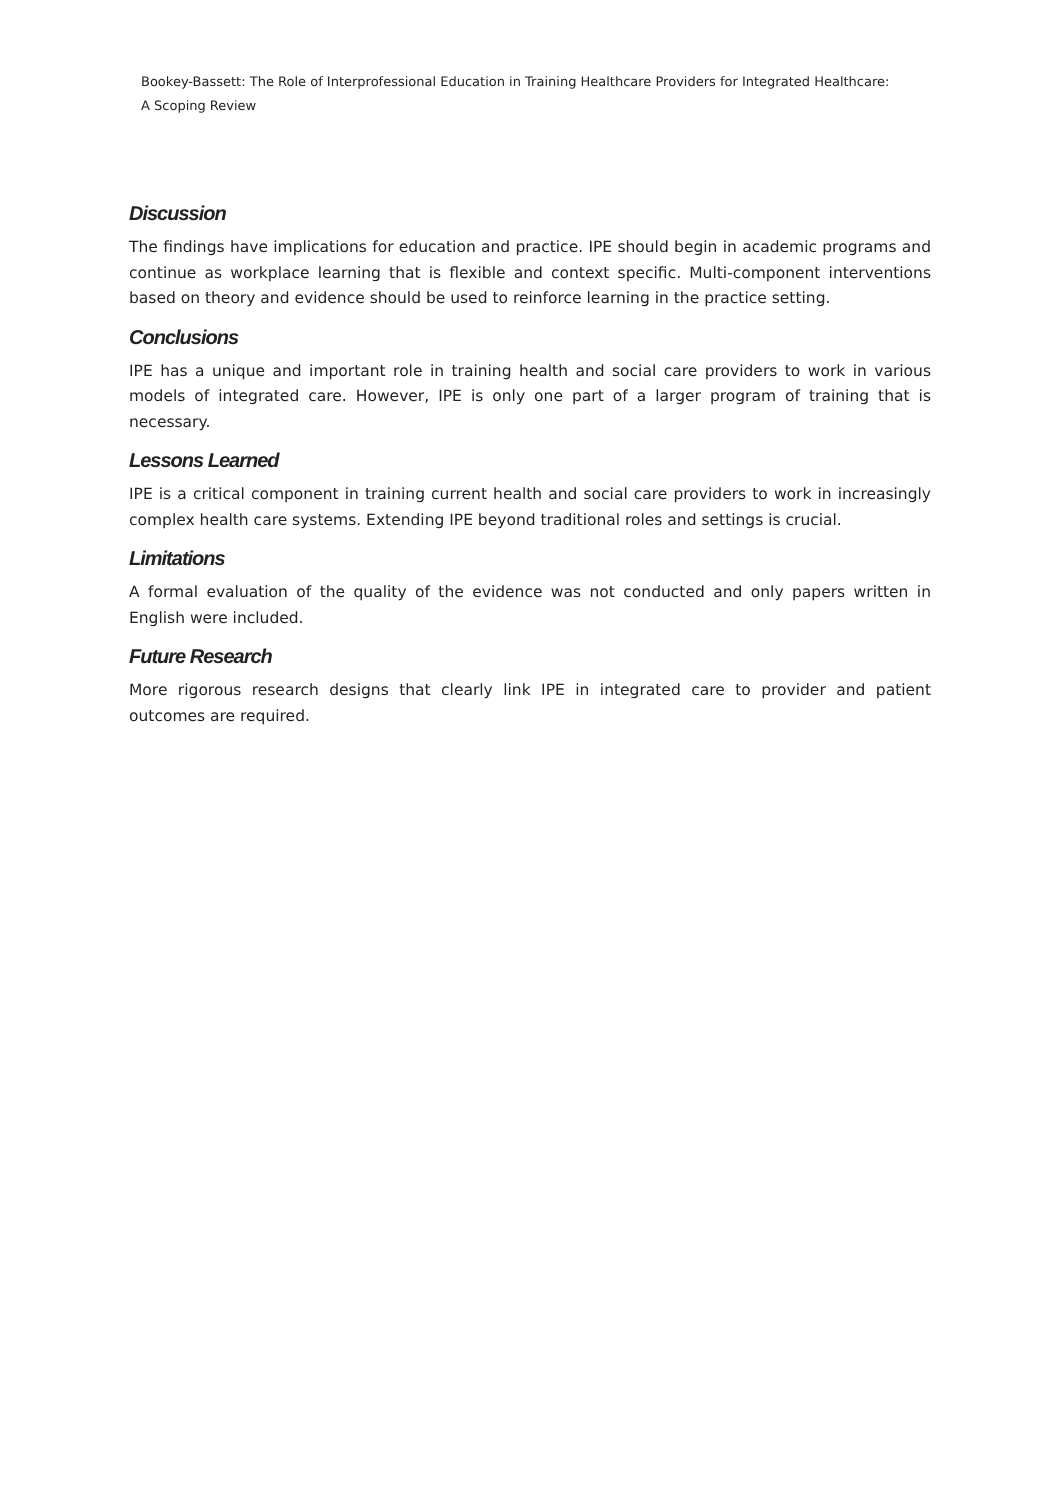Bookey-Bassett: The Role of Interprofessional Education in Training Healthcare Providers for Integrated Healthcare:
A Scoping Review
Discussion
The findings have implications for education and practice. IPE should begin in academic programs and continue as workplace learning that is flexible and context specific. Multi-component interventions based on theory and evidence should be used to reinforce learning in the practice setting.
Conclusions
IPE has a unique and important role in training health and social care providers to work in various models of integrated care. However, IPE is only one part of a larger program of training that is necessary.
Lessons Learned
IPE is a critical component in training current health and social care providers to work in increasingly complex health care systems. Extending IPE beyond traditional roles and settings is crucial.
Limitations
A formal evaluation of the quality of the evidence was not conducted and only papers written in English were included.
Future Research
More rigorous research designs that clearly link IPE in integrated care to provider and patient outcomes are required.